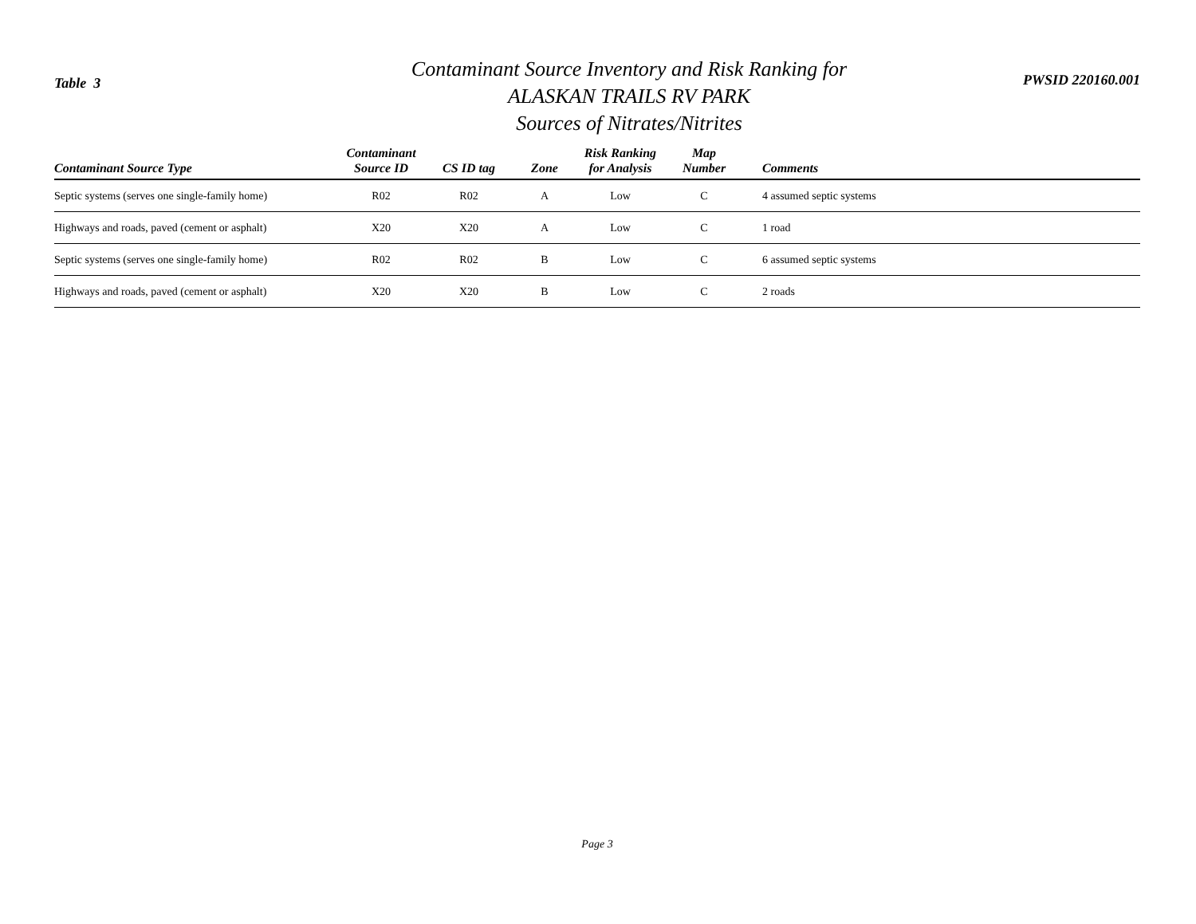Table 3
Contaminant Source Inventory and Risk Ranking for
ALASKAN TRAILS RV PARK
Sources of Nitrates/Nitrites
PWSID 220160.001
| Contaminant Source Type | Contaminant Source ID | CS ID tag | Zone | Risk Ranking for Analysis | Map Number | Comments |
| --- | --- | --- | --- | --- | --- | --- |
| Septic systems (serves one single-family home) | R02 | R02 | A | Low | C | 4 assumed septic systems |
| Highways and roads, paved (cement or asphalt) | X20 | X20 | A | Low | C | 1 road |
| Septic systems (serves one single-family home) | R02 | R02 | B | Low | C | 6 assumed septic systems |
| Highways and roads, paved (cement or asphalt) | X20 | X20 | B | Low | C | 2 roads |
Page 3